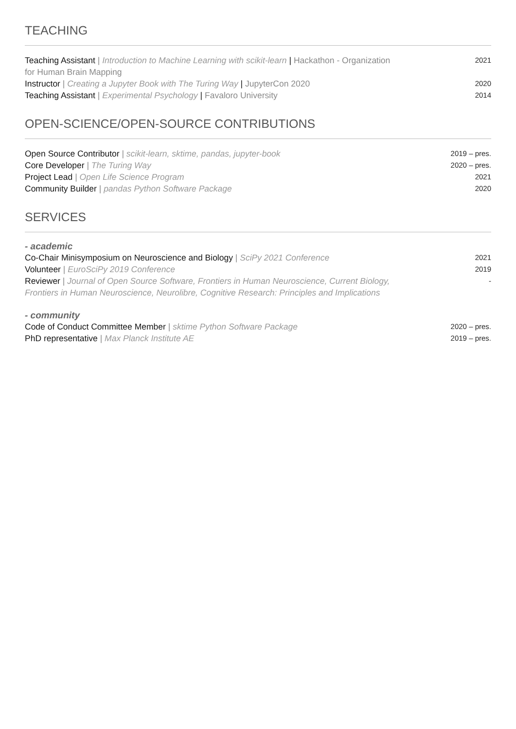TEACHING
Teaching Assistant | Introduction to Machine Learning with scikit-learn | Hackathon - Organization for Human Brain Mapping
2021
Instructor | Creating a Jupyter Book with The Turing Way | JupyterCon 2020
2020
Teaching Assistant | Experimental Psychology | Favaloro University
2014
OPEN-SCIENCE/OPEN-SOURCE CONTRIBUTIONS
Open Source Contributor | scikit-learn, sktime, pandas, jupyter-book
2019 – pres.
Core Developer | The Turing Way
2020 – pres.
Project Lead | Open Life Science Program
2021
Community Builder | pandas Python Software Package
2020
SERVICES
- academic
Co-Chair Minisymposium on Neuroscience and Biology | SciPy 2021 Conference
2021
Volunteer | EuroSciPy 2019 Conference
2019
Reviewer | Journal of Open Source Software, Frontiers in Human Neuroscience, Current Biology, Frontiers in Human Neuroscience, Neurolibre, Cognitive Research: Principles and Implications
-
- community
Code of Conduct Committee Member | sktime Python Software Package
2020 – pres.
PhD representative | Max Planck Institute AE
2019 – pres.